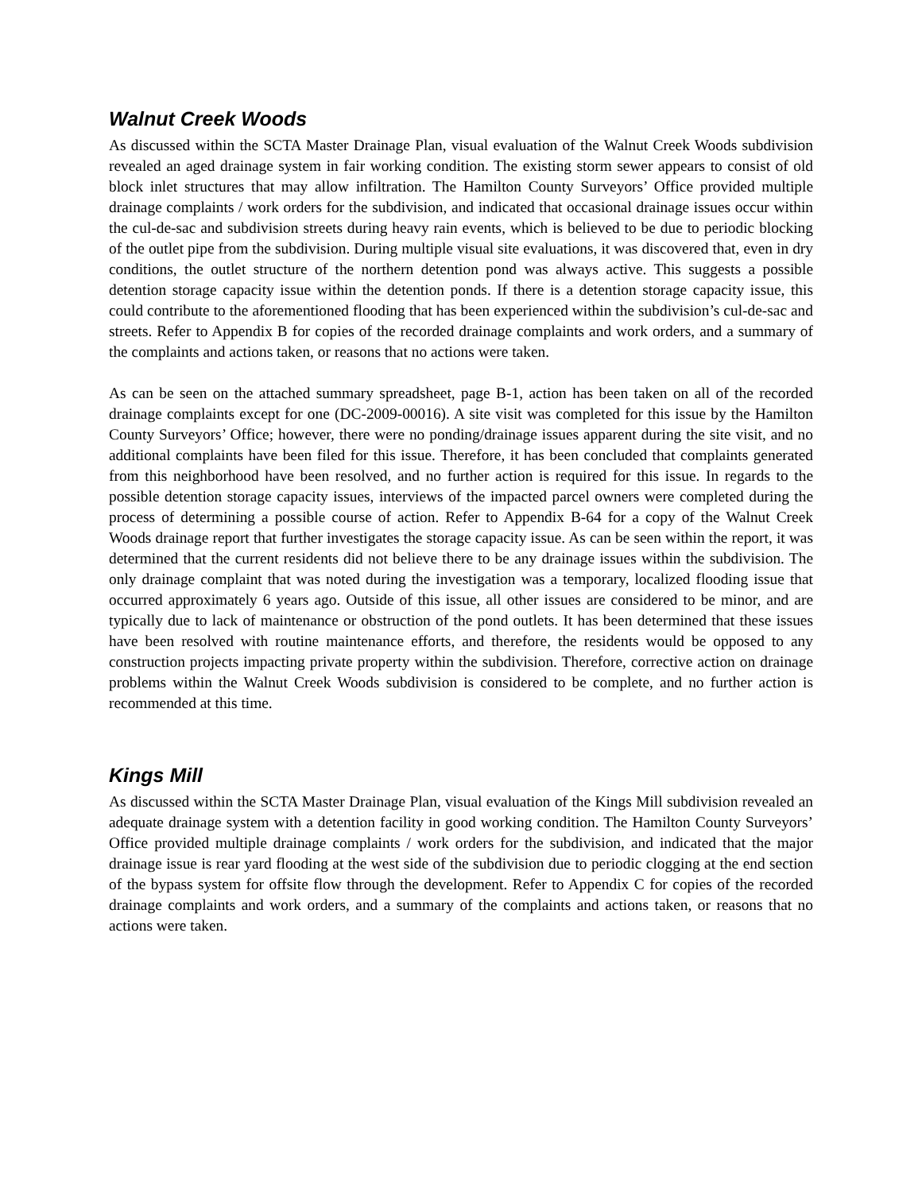Walnut Creek Woods
As discussed within the SCTA Master Drainage Plan, visual evaluation of the Walnut Creek Woods subdivision revealed an aged drainage system in fair working condition. The existing storm sewer appears to consist of old block inlet structures that may allow infiltration. The Hamilton County Surveyors’ Office provided multiple drainage complaints / work orders for the subdivision, and indicated that occasional drainage issues occur within the cul-de-sac and subdivision streets during heavy rain events, which is believed to be due to periodic blocking of the outlet pipe from the subdivision. During multiple visual site evaluations, it was discovered that, even in dry conditions, the outlet structure of the northern detention pond was always active. This suggests a possible detention storage capacity issue within the detention ponds. If there is a detention storage capacity issue, this could contribute to the aforementioned flooding that has been experienced within the subdivision’s cul-de-sac and streets. Refer to Appendix B for copies of the recorded drainage complaints and work orders, and a summary of the complaints and actions taken, or reasons that no actions were taken.
As can be seen on the attached summary spreadsheet, page B-1, action has been taken on all of the recorded drainage complaints except for one (DC-2009-00016). A site visit was completed for this issue by the Hamilton County Surveyors’ Office; however, there were no ponding/drainage issues apparent during the site visit, and no additional complaints have been filed for this issue. Therefore, it has been concluded that complaints generated from this neighborhood have been resolved, and no further action is required for this issue. In regards to the possible detention storage capacity issues, interviews of the impacted parcel owners were completed during the process of determining a possible course of action. Refer to Appendix B-64 for a copy of the Walnut Creek Woods drainage report that further investigates the storage capacity issue. As can be seen within the report, it was determined that the current residents did not believe there to be any drainage issues within the subdivision. The only drainage complaint that was noted during the investigation was a temporary, localized flooding issue that occurred approximately 6 years ago. Outside of this issue, all other issues are considered to be minor, and are typically due to lack of maintenance or obstruction of the pond outlets. It has been determined that these issues have been resolved with routine maintenance efforts, and therefore, the residents would be opposed to any construction projects impacting private property within the subdivision. Therefore, corrective action on drainage problems within the Walnut Creek Woods subdivision is considered to be complete, and no further action is recommended at this time.
Kings Mill
As discussed within the SCTA Master Drainage Plan, visual evaluation of the Kings Mill subdivision revealed an adequate drainage system with a detention facility in good working condition. The Hamilton County Surveyors’ Office provided multiple drainage complaints / work orders for the subdivision, and indicated that the major drainage issue is rear yard flooding at the west side of the subdivision due to periodic clogging at the end section of the bypass system for offsite flow through the development. Refer to Appendix C for copies of the recorded drainage complaints and work orders, and a summary of the complaints and actions taken, or reasons that no actions were taken.